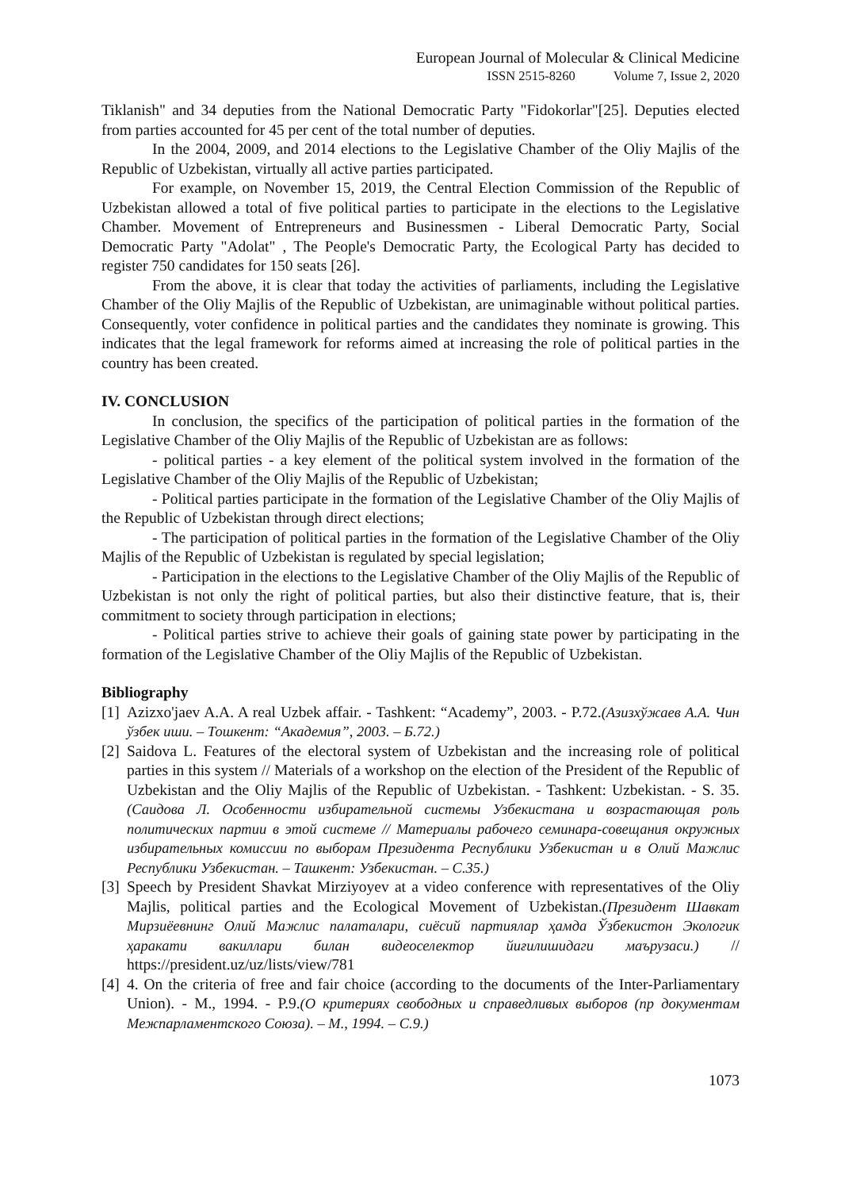European Journal of Molecular & Clinical Medicine
ISSN 2515-8260 Volume 7, Issue 2, 2020
Tiklanish" and 34 deputies from the National Democratic Party "Fidokorlar"[25]. Deputies elected from parties accounted for 45 per cent of the total number of deputies.
In the 2004, 2009, and 2014 elections to the Legislative Chamber of the Oliy Majlis of the Republic of Uzbekistan, virtually all active parties participated.
For example, on November 15, 2019, the Central Election Commission of the Republic of Uzbekistan allowed a total of five political parties to participate in the elections to the Legislative Chamber. Movement of Entrepreneurs and Businessmen - Liberal Democratic Party, Social Democratic Party "Adolat" , The People's Democratic Party, the Ecological Party has decided to register 750 candidates for 150 seats [26].
From the above, it is clear that today the activities of parliaments, including the Legislative Chamber of the Oliy Majlis of the Republic of Uzbekistan, are unimaginable without political parties. Consequently, voter confidence in political parties and the candidates they nominate is growing. This indicates that the legal framework for reforms aimed at increasing the role of political parties in the country has been created.
IV. CONCLUSION
In conclusion, the specifics of the participation of political parties in the formation of the Legislative Chamber of the Oliy Majlis of the Republic of Uzbekistan are as follows:
- political parties - a key element of the political system involved in the formation of the Legislative Chamber of the Oliy Majlis of the Republic of Uzbekistan;
- Political parties participate in the formation of the Legislative Chamber of the Oliy Majlis of the Republic of Uzbekistan through direct elections;
- The participation of political parties in the formation of the Legislative Chamber of the Oliy Majlis of the Republic of Uzbekistan is regulated by special legislation;
- Participation in the elections to the Legislative Chamber of the Oliy Majlis of the Republic of Uzbekistan is not only the right of political parties, but also their distinctive feature, that is, their commitment to society through participation in elections;
- Political parties strive to achieve their goals of gaining state power by participating in the formation of the Legislative Chamber of the Oliy Majlis of the Republic of Uzbekistan.
Bibliography
[1] Azizxo'jaev A.A. A real Uzbek affair. - Tashkent: “Academy”, 2003. - P.72.(Азизхўжаев А.А. Чин ўзбек иши. – Тошкент: “Академия”, 2003. – Б.72.)
[2] Saidova L. Features of the electoral system of Uzbekistan and the increasing role of political parties in this system // Materials of a workshop on the election of the President of the Republic of Uzbekistan and the Oliy Majlis of the Republic of Uzbekistan. - Tashkent: Uzbekistan. - S. 35.(Саидова Л. Особенности избирательной системы Узбекистана и возрастающая роль политических партии в этой системе // Материалы рабочего семинара-совещания окружных избирательных комиссии по выборам Президента Республики Узбекистан и в Олий Мажлис Республики Узбекистан. – Ташкент: Узбекистан. – С.35.)
[3] Speech by President Shavkat Mirziyoyev at a video conference with representatives of the Oliy Majlis, political parties and the Ecological Movement of Uzbekistan.(Президент Шавкат Мирзиёевнинг Олий Мажлис палаталари, сиёсий партиялар ҳамда Ўзбекистон Экологик ҳаракати вакиллари билан видеоселектор йиғилишидаги маърузаси.) // https://president.uz/uz/lists/view/781
[4] 4. On the criteria of free and fair choice (according to the documents of the Inter-Parliamentary Union). - M., 1994. - P.9.(О критериях свободных и справедливых выборов (пр документам Межпарламентского Союза). – М., 1994. – С.9.)
1073